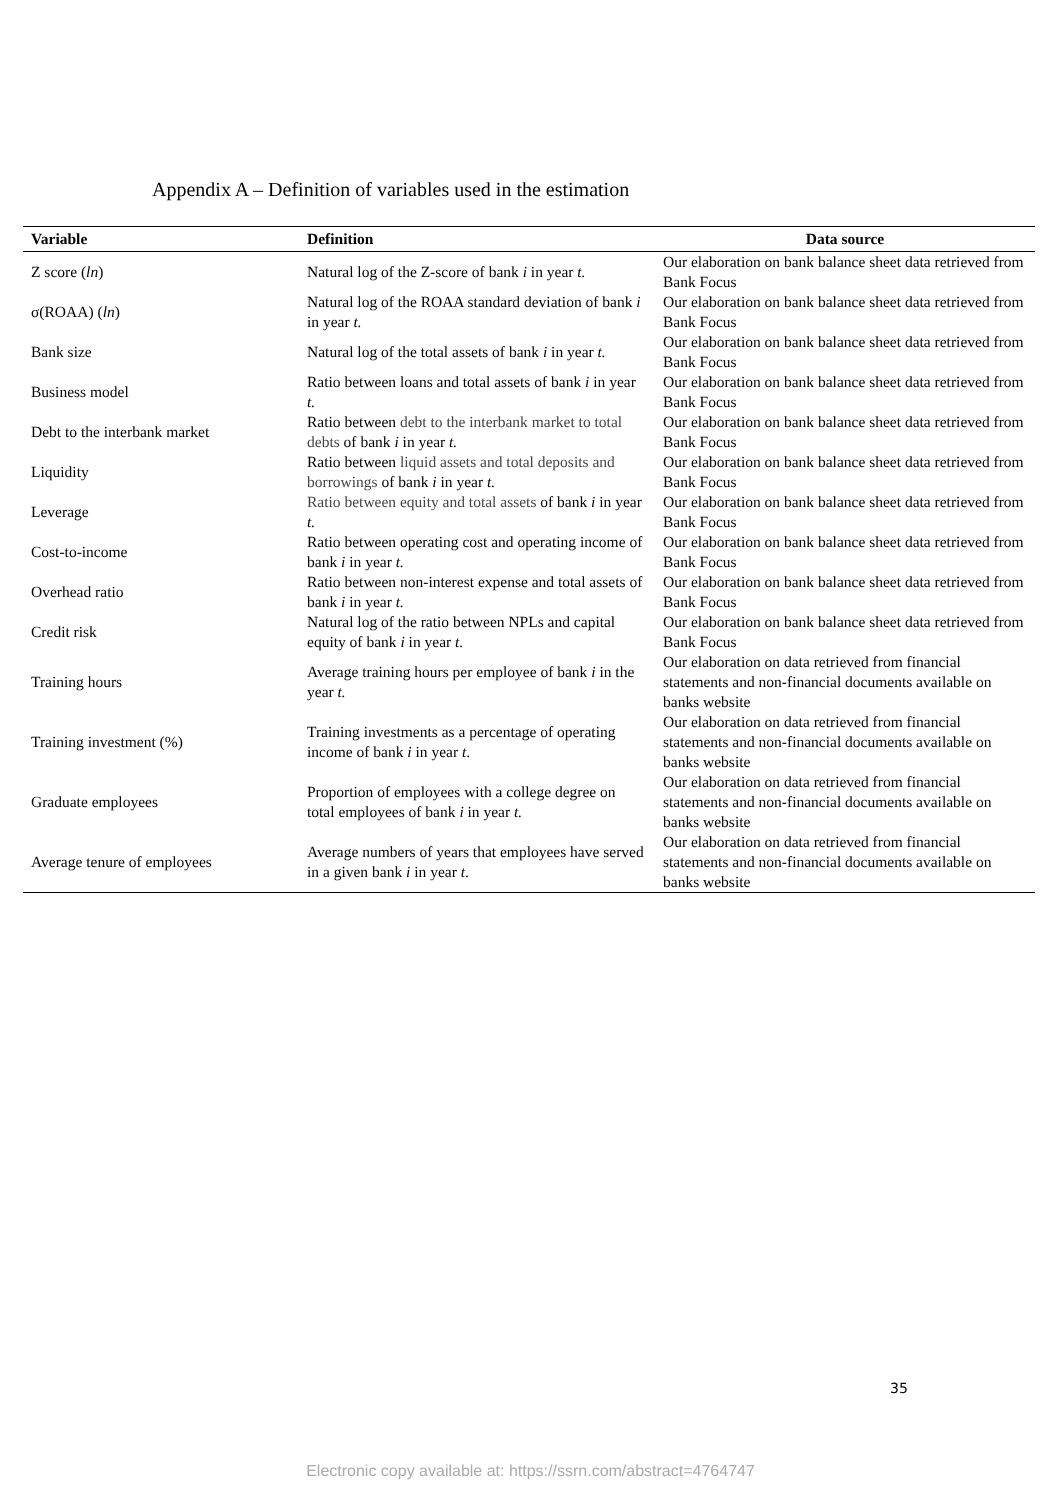Appendix A – Definition of variables used in the estimation
| Variable | Definition | Data source |
| --- | --- | --- |
| Z score ( ln ) | Natural log of the Z-score of bank i in year t. | Our elaboration on bank balance sheet data retrieved from Bank Focus |
| σ(ROAA) ( ln ) | Natural log of the ROAA standard deviation of bank i in year t. | Our elaboration on bank balance sheet data retrieved from Bank Focus |
| Bank size | Natural log of the total assets of bank i in year t. | Our elaboration on bank balance sheet data retrieved from Bank Focus |
| Business model | Ratio between loans and total assets of bank i in year t. | Our elaboration on bank balance sheet data retrieved from Bank Focus |
| Debt to the interbank market | Ratio between debt to the interbank market to total debts of bank i in year t. | Our elaboration on bank balance sheet data retrieved from Bank Focus |
| Liquidity | Ratio between liquid assets and total deposits and borrowings of bank i in year t. | Our elaboration on bank balance sheet data retrieved from Bank Focus |
| Leverage | Ratio between equity and total assets of bank i in year t. | Our elaboration on bank balance sheet data retrieved from Bank Focus |
| Cost-to-income | Ratio between operating cost and operating income of bank i in year t. | Our elaboration on bank balance sheet data retrieved from Bank Focus |
| Overhead ratio | Ratio between non-interest expense and total assets of bank i in year t. | Our elaboration on bank balance sheet data retrieved from Bank Focus |
| Credit risk | Natural log of the ratio between NPLs and capital equity of bank i in year t. | Our elaboration on bank balance sheet data retrieved from Bank Focus |
| Training hours | Average training hours per employee of bank i in the year t. | Our elaboration on data retrieved from financial statements and non-financial documents available on banks website |
| Training investment (%) | Training investments as a percentage of operating income of bank i in year t . | Our elaboration on data retrieved from financial statements and non-financial documents available on banks website |
| Graduate employees | Proportion of employees with a college degree on total employees of bank i in year t. | Our elaboration on data retrieved from financial statements and non-financial documents available on banks website |
| Average tenure of employees | Average numbers of years that employees have served in a given bank i in year t . | Our elaboration on data retrieved from financial statements and non-financial documents available on banks website |
35
Electronic copy available at: https://ssrn.com/abstract=4764747